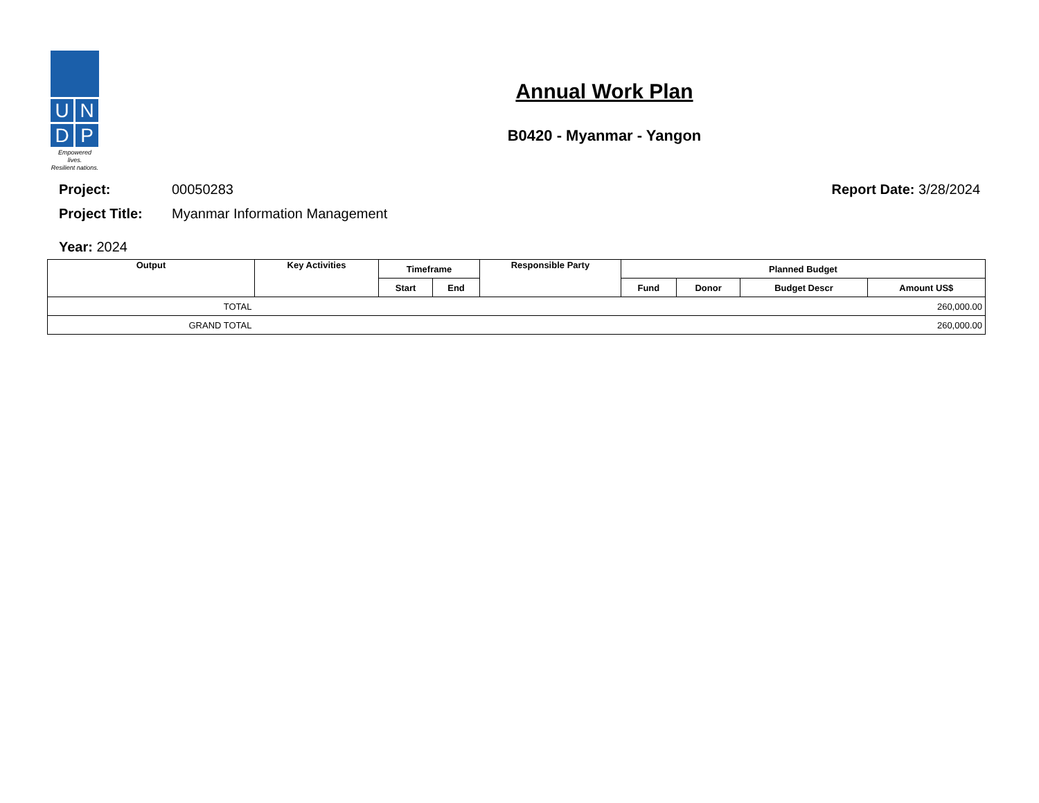U
N
D
P
Empowered lives.
Resilient nations.
Annual Work Plan
B0420 - Myanmar - Yangon
Project: 00050283 Report Date: 3/28/2024
Project Title: Myanmar Information Management
Year: 2024
| Output | Key Activities | Timeframe | | Responsible Party | Planned Budget | | | |
| --- | --- | --- | --- | --- | --- | --- | --- | --- |
| | | Start | End | | Fund | Donor | Budget Descr | Amount US$ |
| TOTAL | | | | | | | | 260,000.00 |
| GRAND TOTAL | | | | | | | | 260,000.00 |